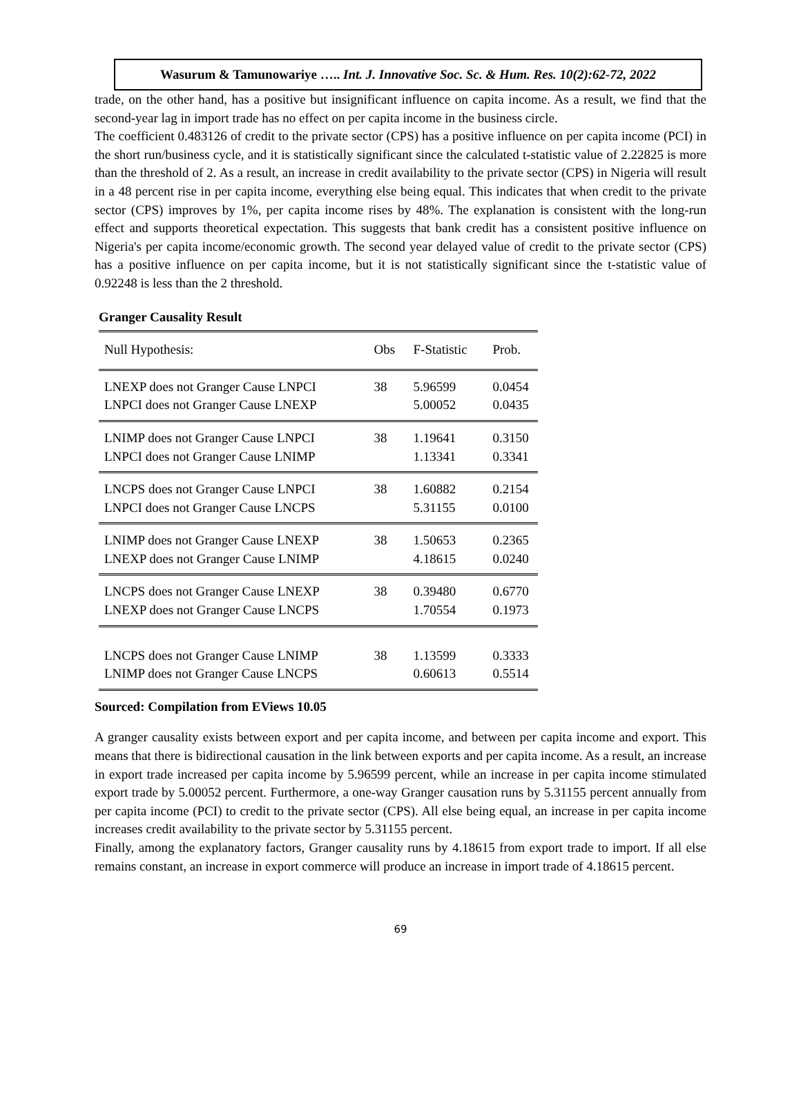Wasurum & Tamunowariye ….. Int. J. Innovative Soc. Sc. & Hum. Res. 10(2):62-72, 2022
trade, on the other hand, has a positive but insignificant influence on capita income. As a result, we find that the second-year lag in import trade has no effect on per capita income in the business circle.
The coefficient 0.483126 of credit to the private sector (CPS) has a positive influence on per capita income (PCI) in the short run/business cycle, and it is statistically significant since the calculated t-statistic value of 2.22825 is more than the threshold of 2. As a result, an increase in credit availability to the private sector (CPS) in Nigeria will result in a 48 percent rise in per capita income, everything else being equal. This indicates that when credit to the private sector (CPS) improves by 1%, per capita income rises by 48%. The explanation is consistent with the long-run effect and supports theoretical expectation. This suggests that bank credit has a consistent positive influence on Nigeria's per capita income/economic growth. The second year delayed value of credit to the private sector (CPS) has a positive influence on per capita income, but it is not statistically significant since the t-statistic value of 0.92248 is less than the 2 threshold.
Granger Causality Result
| Null Hypothesis: | Obs | F-Statistic | Prob. |
| --- | --- | --- | --- |
| LNEXP does not Granger Cause LNPCI LNPCI does not Granger Cause LNEXP | 38 | 5.96599 5.00052 | 0.0454 0.0435 |
| LNIMP does not Granger Cause LNPCI LNPCI does not Granger Cause LNIMP | 38 | 1.19641 1.13341 | 0.3150 0.3341 |
| LNCPS does not Granger Cause LNPCI LNPCI does not Granger Cause LNCPS | 38 | 1.60882 5.31155 | 0.2154 0.0100 |
| LNIMP does not Granger Cause LNEXP LNEXP does not Granger Cause LNIMP | 38 | 1.50653 4.18615 | 0.2365 0.0240 |
| LNCPS does not Granger Cause LNEXP LNEXP does not Granger Cause LNCPS | 38 | 0.39480 1.70554 | 0.6770 0.1973 |
| LNCPS does not Granger Cause LNIMP LNIMP does not Granger Cause LNCPS | 38 | 1.13599 0.60613 | 0.3333 0.5514 |
Sourced: Compilation from EViews 10.05
A granger causality exists between export and per capita income, and between per capita income and export. This means that there is bidirectional causation in the link between exports and per capita income. As a result, an increase in export trade increased per capita income by 5.96599 percent, while an increase in per capita income stimulated export trade by 5.00052 percent. Furthermore, a one-way Granger causation runs by 5.31155 percent annually from per capita income (PCI) to credit to the private sector (CPS). All else being equal, an increase in per capita income increases credit availability to the private sector by 5.31155 percent.
Finally, among the explanatory factors, Granger causality runs by 4.18615 from export trade to import. If all else remains constant, an increase in export commerce will produce an increase in import trade of 4.18615 percent.
69